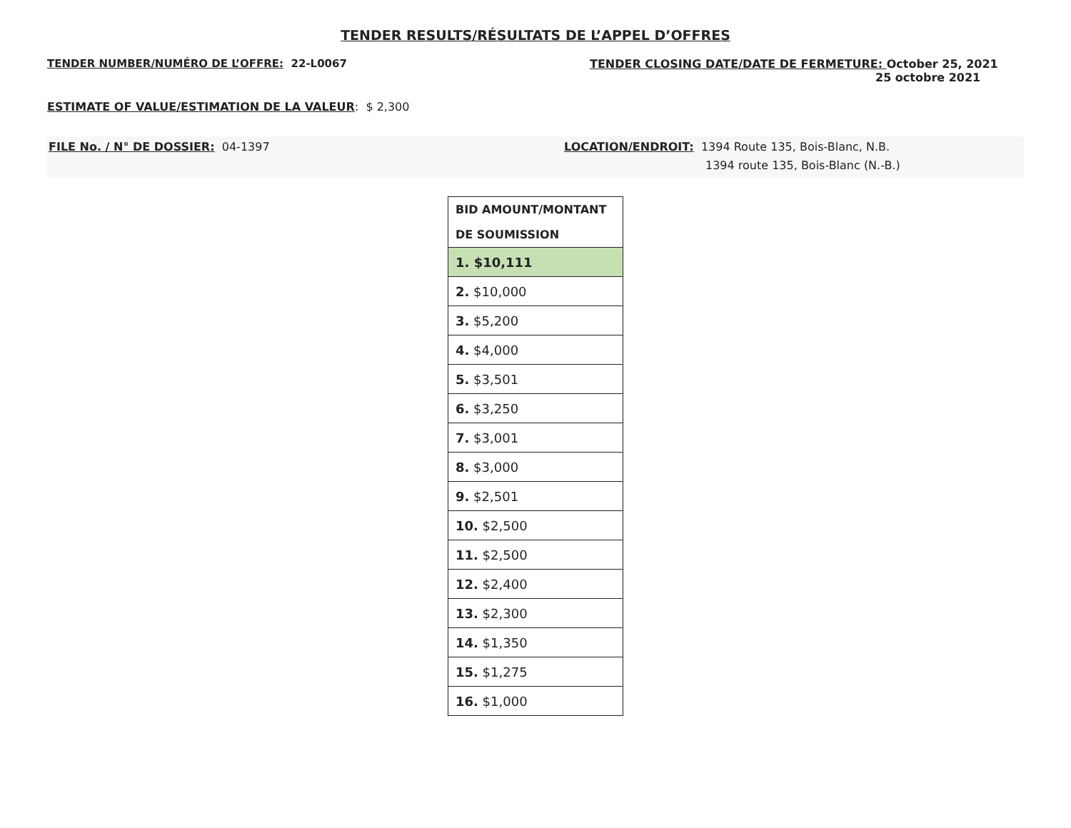TENDER RESULTS/RÉSULTATS DE L’APPEL D’OFFRES
TENDER NUMBER/NUMÉRO DE L’OFFRE: 22-L0067 TENDER CLOSING DATE/DATE DE FERMETURE: October 25, 2021
25 octobre 2021
ESTIMATE OF VALUE/ESTIMATION DE LA VALEUR: $ 2,300
FILE No. / N° DE DOSSIER: 04-1397 LOCATION/ENDROIT: 1394 Route 135, Bois-Blanc, N.B.
1394 route 135, Bois-Blanc (N.-B.)
| BID AMOUNT/MONTANT DE SOUMISSION |
| --- |
| 1. $10,111 |
| 2. $10,000 |
| 3. $5,200 |
| 4. $4,000 |
| 5. $3,501 |
| 6. $3,250 |
| 7. $3,001 |
| 8. $3,000 |
| 9. $2,501 |
| 10. $2,500 |
| 11. $2,500 |
| 12. $2,400 |
| 13. $2,300 |
| 14. $1,350 |
| 15. $1,275 |
| 16. $1,000 |